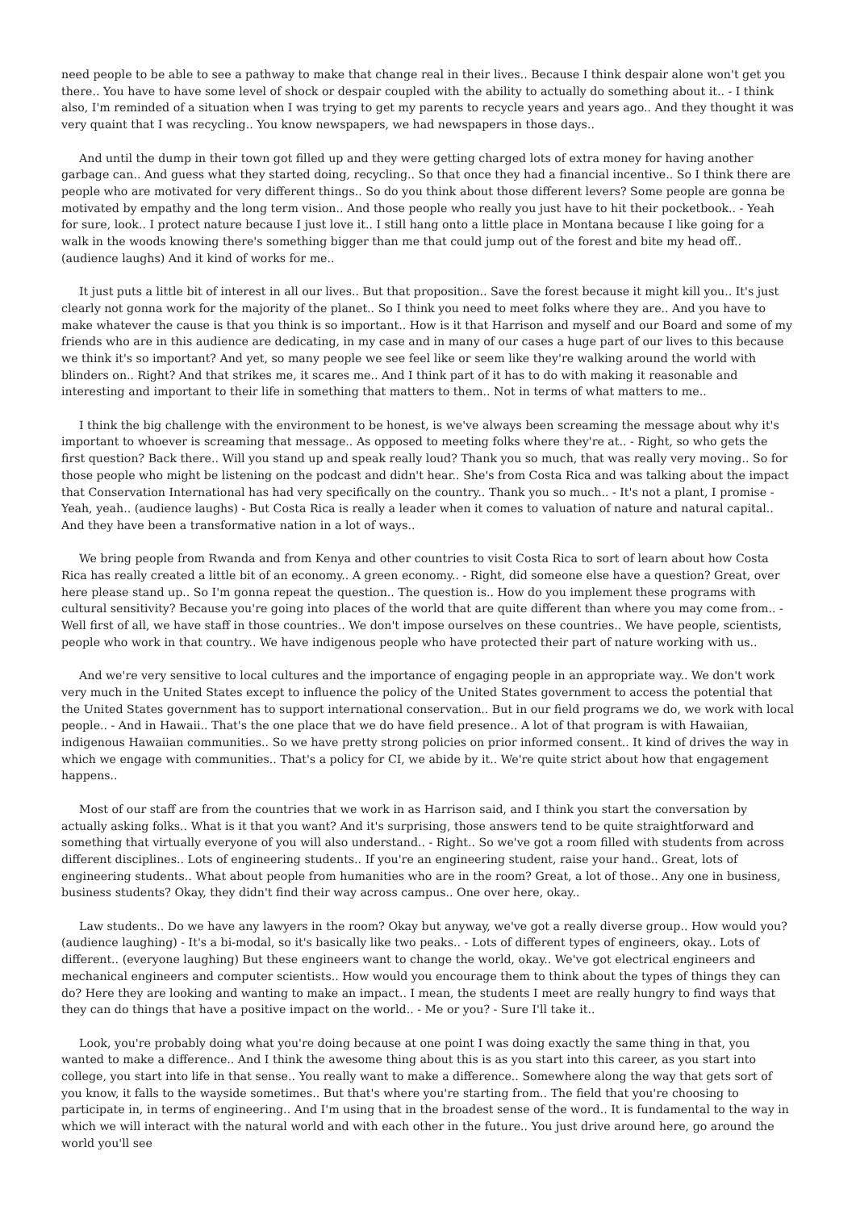need people to be able to see a pathway to make that change real in their lives.. Because I think despair alone won't get you there.. You have to have some level of shock or despair coupled with the ability to actually do something about it.. - I think also, I'm reminded of a situation when I was trying to get my parents to recycle years and years ago.. And they thought it was very quaint that I was recycling.. You know newspapers, we had newspapers in those days..
And until the dump in their town got filled up and they were getting charged lots of extra money for having another garbage can.. And guess what they started doing, recycling.. So that once they had a financial incentive.. So I think there are people who are motivated for very different things.. So do you think about those different levers? Some people are gonna be motivated by empathy and the long term vision.. And those people who really you just have to hit their pocketbook.. - Yeah for sure, look.. I protect nature because I just love it.. I still hang onto a little place in Montana because I like going for a walk in the woods knowing there's something bigger than me that could jump out of the forest and bite my head off.. (audience laughs) And it kind of works for me..
It just puts a little bit of interest in all our lives.. But that proposition.. Save the forest because it might kill you.. It's just clearly not gonna work for the majority of the planet.. So I think you need to meet folks where they are.. And you have to make whatever the cause is that you think is so important.. How is it that Harrison and myself and our Board and some of my friends who are in this audience are dedicating, in my case and in many of our cases a huge part of our lives to this because we think it's so important? And yet, so many people we see feel like or seem like they're walking around the world with blinders on.. Right? And that strikes me, it scares me.. And I think part of it has to do with making it reasonable and interesting and important to their life in something that matters to them.. Not in terms of what matters to me..
I think the big challenge with the environment to be honest, is we've always been screaming the message about why it's important to whoever is screaming that message.. As opposed to meeting folks where they're at.. - Right, so who gets the first question? Back there.. Will you stand up and speak really loud? Thank you so much, that was really very moving.. So for those people who might be listening on the podcast and didn't hear.. She's from Costa Rica and was talking about the impact that Conservation International has had very specifically on the country.. Thank you so much.. - It's not a plant, I promise - Yeah, yeah.. (audience laughs) - But Costa Rica is really a leader when it comes to valuation of nature and natural capital.. And they have been a transformative nation in a lot of ways..
We bring people from Rwanda and from Kenya and other countries to visit Costa Rica to sort of learn about how Costa Rica has really created a little bit of an economy.. A green economy.. - Right, did someone else have a question? Great, over here please stand up.. So I'm gonna repeat the question.. The question is.. How do you implement these programs with cultural sensitivity? Because you're going into places of the world that are quite different than where you may come from.. - Well first of all, we have staff in those countries.. We don't impose ourselves on these countries.. We have people, scientists, people who work in that country.. We have indigenous people who have protected their part of nature working with us..
And we're very sensitive to local cultures and the importance of engaging people in an appropriate way.. We don't work very much in the United States except to influence the policy of the United States government to access the potential that the United States government has to support international conservation.. But in our field programs we do, we work with local people.. - And in Hawaii.. That's the one place that we do have field presence.. A lot of that program is with Hawaiian, indigenous Hawaiian communities.. So we have pretty strong policies on prior informed consent.. It kind of drives the way in which we engage with communities.. That's a policy for CI, we abide by it.. We're quite strict about how that engagement happens..
Most of our staff are from the countries that we work in as Harrison said, and I think you start the conversation by actually asking folks.. What is it that you want? And it's surprising, those answers tend to be quite straightforward and something that virtually everyone of you will also understand.. - Right.. So we've got a room filled with students from across different disciplines.. Lots of engineering students.. If you're an engineering student, raise your hand.. Great, lots of engineering students.. What about people from humanities who are in the room? Great, a lot of those.. Any one in business, business students? Okay, they didn't find their way across campus.. One over here, okay..
Law students.. Do we have any lawyers in the room? Okay but anyway, we've got a really diverse group.. How would you? (audience laughing) - It's a bi-modal, so it's basically like two peaks.. - Lots of different types of engineers, okay.. Lots of different.. (everyone laughing) But these engineers want to change the world, okay.. We've got electrical engineers and mechanical engineers and computer scientists.. How would you encourage them to think about the types of things they can do? Here they are looking and wanting to make an impact.. I mean, the students I meet are really hungry to find ways that they can do things that have a positive impact on the world.. - Me or you? - Sure I'll take it..
Look, you're probably doing what you're doing because at one point I was doing exactly the same thing in that, you wanted to make a difference.. And I think the awesome thing about this is as you start into this career, as you start into college, you start into life in that sense.. You really want to make a difference.. Somewhere along the way that gets sort of you know, it falls to the wayside sometimes.. But that's where you're starting from.. The field that you're choosing to participate in, in terms of engineering.. And I'm using that in the broadest sense of the word.. It is fundamental to the way in which we will interact with the natural world and with each other in the future.. You just drive around here, go around the world you'll see